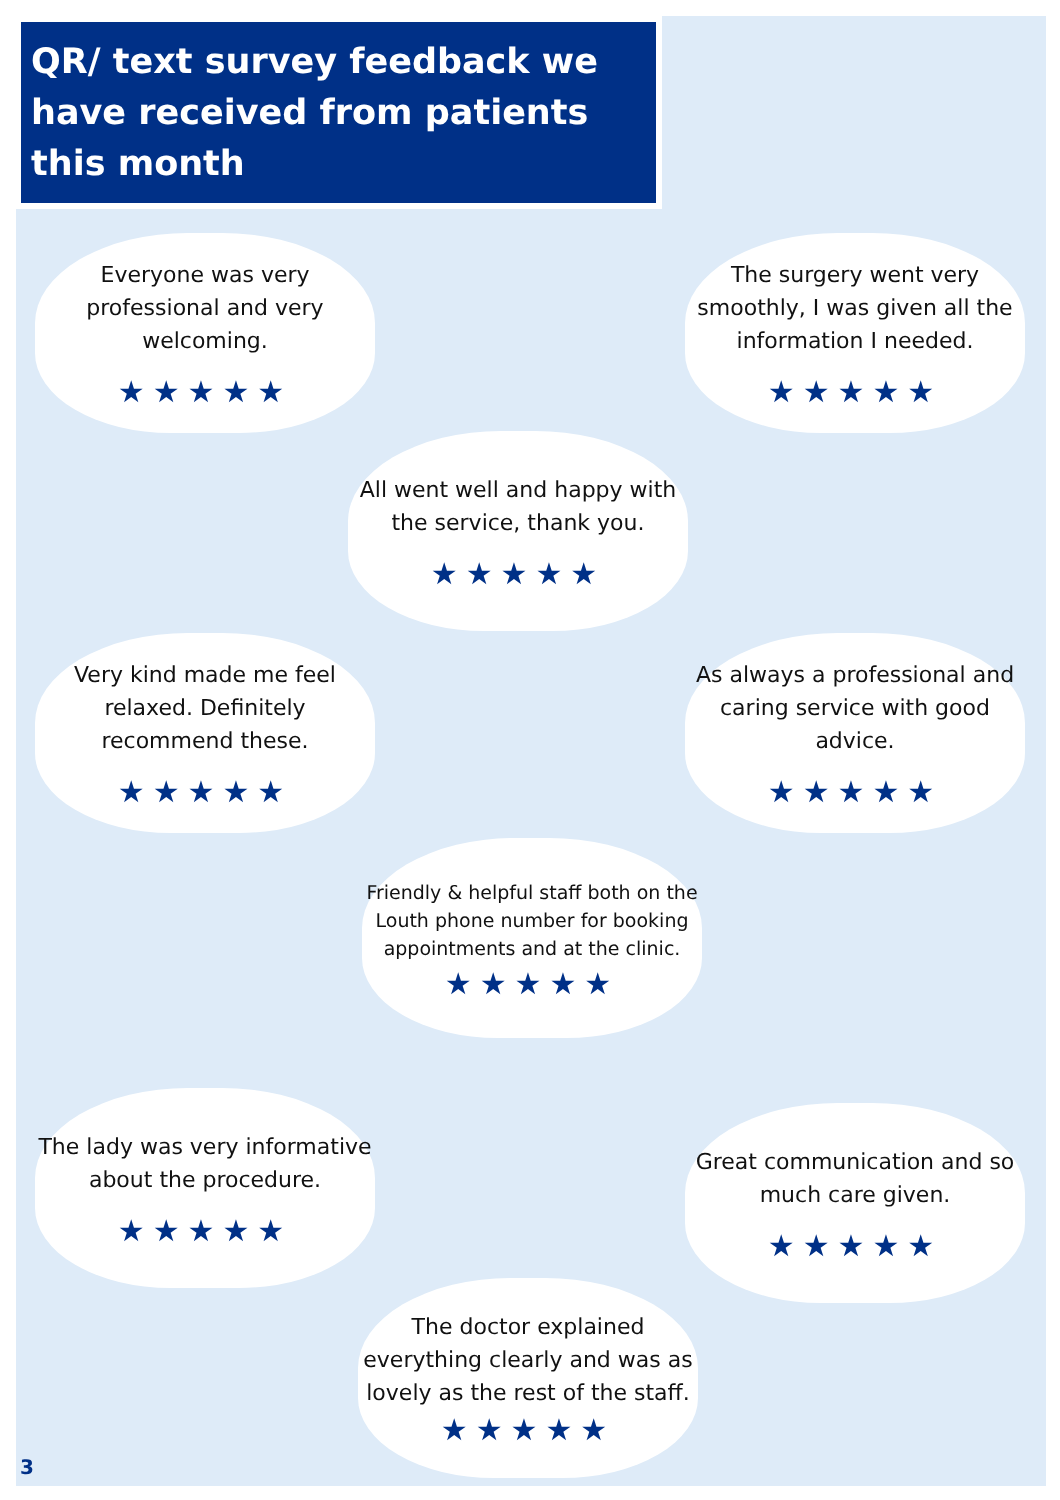QR/ text survey feedback we have received from patients this month
Everyone was very professional and very welcoming.
★★★★★
The surgery went very smoothly, I was given all the information I needed.
★★★★★
All went well and happy with the service, thank you.
★★★★★
Very kind made me feel relaxed. Definitely recommend these.
★★★★★
As always a professional and caring service with good advice.
★★★★★
Friendly & helpful staff both on the Louth phone number for booking appointments and at the clinic.
★★★★★
The lady was very informative about the procedure.
★★★★★
Great communication and so much care given.
★★★★★
The doctor explained everything clearly and was as lovely as the rest of the staff.
★★★★★
3